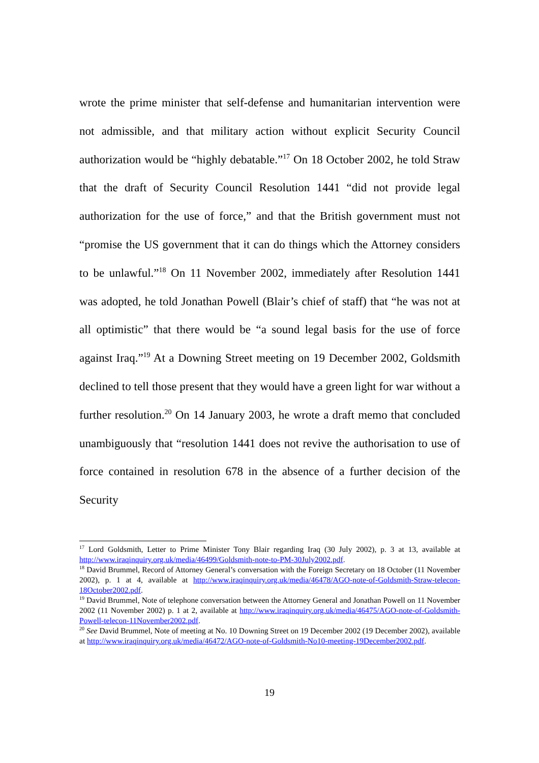wrote the prime minister that self-defense and humanitarian intervention were not admissible, and that military action without explicit Security Council authorization would be “highly debatable.”<sup>17</sup> On 18 October 2002, he told Straw that the draft of Security Council Resolution 1441 “did not provide legal authorization for the use of force,” and that the British government must not “promise the US government that it can do things which the Attorney considers to be unlawful.”<sup>18</sup> On 11 November 2002, immediately after Resolution 1441 was adopted, he told Jonathan Powell (Blair’s chief of staff) that “he was not at all optimistic” that there would be “a sound legal basis for the use of force against Iraq.”<sup>19</sup> At a Downing Street meeting on 19 December 2002, Goldsmith declined to tell those present that they would have a green light for war without a further resolution.<sup>20</sup> On 14 January 2003, he wrote a draft memo that concluded unambiguously that “resolution 1441 does not revive the authorisation to use of force contained in resolution 678 in the absence of a further decision of the Security
<sup>17</sup> Lord Goldsmith, Letter to Prime Minister Tony Blair regarding Iraq (30 July 2002), p. 3 at 13, available at http://www.iraqinquiry.org.uk/media/46499/Goldsmith-note-to-PM-30July2002.pdf.
<sup>18</sup> David Brummel, Record of Attorney General’s conversation with the Foreign Secretary on 18 October (11 November 2002), p. 1 at 4, available at http://www.iraqinquiry.org.uk/media/46478/AGO-note-of-Goldsmith-Straw-telecon-18October2002.pdf.
<sup>19</sup> David Brummel, Note of telephone conversation between the Attorney General and Jonathan Powell on 11 November 2002 (11 November 2002) p. 1 at 2, available at http://www.iraqinquiry.org.uk/media/46475/AGO-note-of-Goldsmith-Powell-telecon-11November2002.pdf.
<sup>20</sup> See David Brummel, Note of meeting at No. 10 Downing Street on 19 December 2002 (19 December 2002), available at http://www.iraqinquiry.org.uk/media/46472/AGO-note-of-Goldsmith-No10-meeting-19December2002.pdf.
19